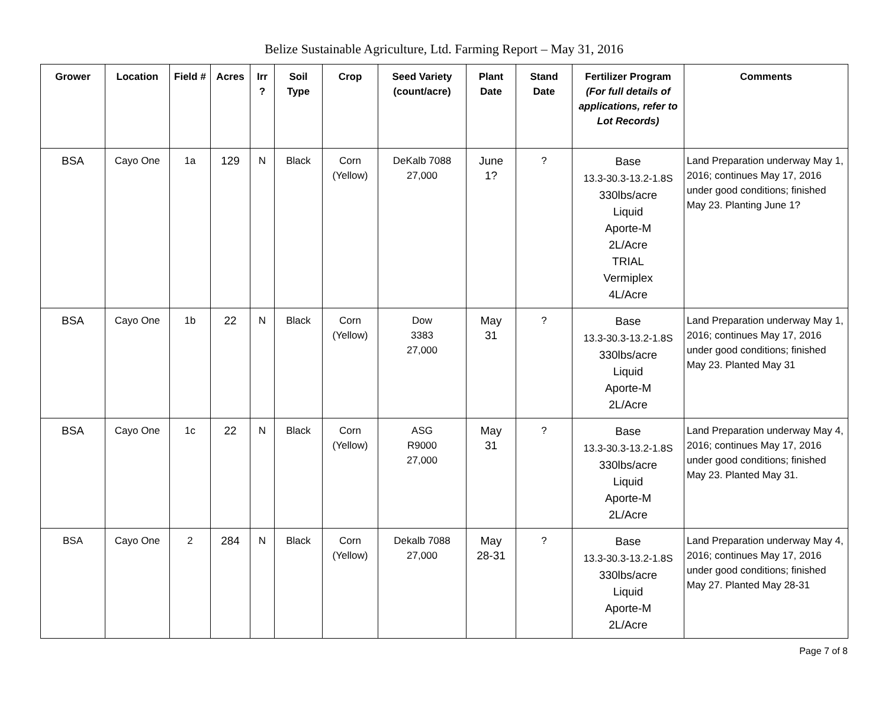Belize Sustainable Agriculture, Ltd. Farming Report – May 31, 2016
| Grower | Location | Field # | Acres | Irr ? | Soil Type | Crop | Seed Variety (count/acre) | Plant Date | Stand Date | Fertilizer Program (For full details of applications, refer to Lot Records) | Comments |
| --- | --- | --- | --- | --- | --- | --- | --- | --- | --- | --- | --- |
| BSA | Cayo One | 1a | 129 | N | Black | Corn (Yellow) | DeKalb 7088 27,000 | June 1? | ? | Base 13.3-30.3-13.2-1.8S 330lbs/acre Liquid Aporte-M 2L/Acre TRIAL Vermiplex 4L/Acre | Land Preparation underway May 1, 2016; continues May 17, 2016 under good conditions; finished May 23. Planting June 1? |
| BSA | Cayo One | 1b | 22 | N | Black | Corn (Yellow) | Dow 3383 27,000 | May 31 | ? | Base 13.3-30.3-13.2-1.8S 330lbs/acre Liquid Aporte-M 2L/Acre | Land Preparation underway May 1, 2016; continues May 17, 2016 under good conditions; finished May 23. Planted May 31 |
| BSA | Cayo One | 1c | 22 | N | Black | Corn (Yellow) | ASG R9000 27,000 | May 31 | ? | Base 13.3-30.3-13.2-1.8S 330lbs/acre Liquid Aporte-M 2L/Acre | Land Preparation underway May 4, 2016; continues May 17, 2016 under good conditions; finished May 23. Planted May 31. |
| BSA | Cayo One | 2 | 284 | N | Black | Corn (Yellow) | Dekalb 7088 27,000 | May 28-31 | ? | Base 13.3-30.3-13.2-1.8S 330lbs/acre Liquid Aporte-M 2L/Acre | Land Preparation underway May 4, 2016; continues May 17, 2016 under good conditions; finished May 27. Planted May 28-31 |
Page 7 of 8